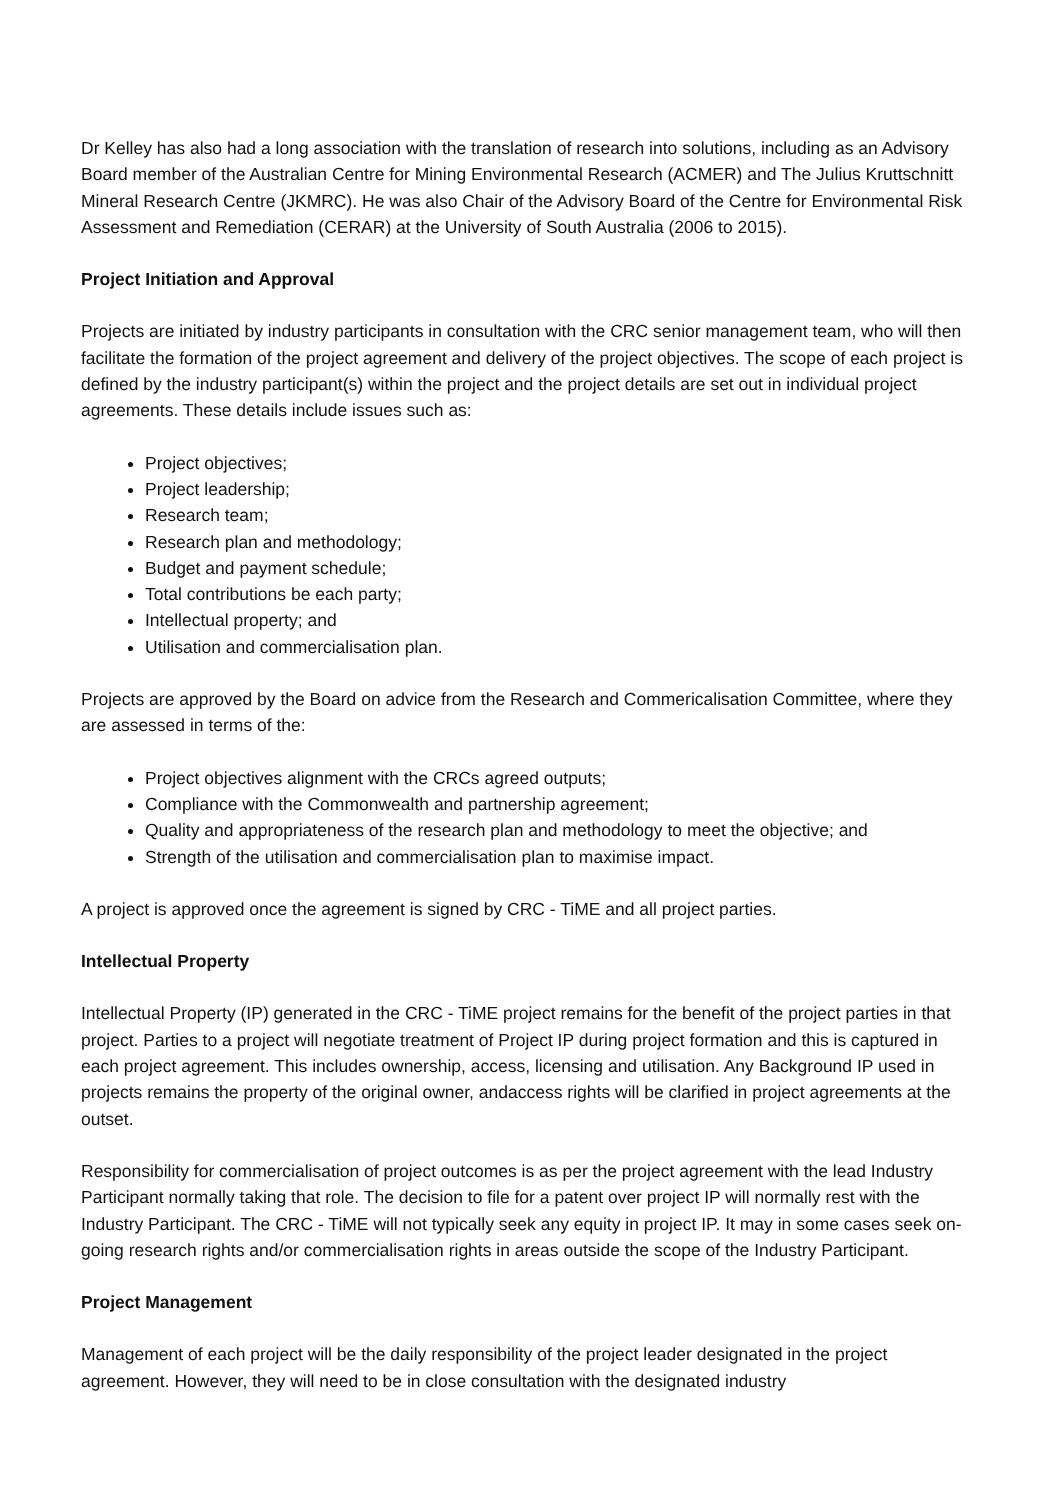Dr Kelley has also had a long association with the translation of research into solutions, including as an Advisory Board member of the Australian Centre for Mining Environmental Research (ACMER) and The Julius Kruttschnitt Mineral Research Centre (JKMRC). He was also Chair of the Advisory Board of the Centre for Environmental Risk Assessment and Remediation (CERAR) at the University of South Australia (2006 to 2015).
Project Initiation and Approval
Projects are initiated by industry participants in consultation with the CRC senior management team, who will then facilitate the formation of the project agreement and delivery of the project objectives. The scope of each project is defined by the industry participant(s) within the project and the project details are set out in individual project agreements. These details include issues such as:
Project objectives;
Project leadership;
Research team;
Research plan and methodology;
Budget and payment schedule;
Total contributions be each party;
Intellectual property; and
Utilisation and commercialisation plan.
Projects are approved by the Board on advice from the Research and Commericalisation Committee, where they are assessed in terms of the:
Project objectives alignment with the CRCs agreed outputs;
Compliance with the Commonwealth and partnership agreement;
Quality and appropriateness of the research plan and methodology to meet the objective; and
Strength of the utilisation and commercialisation plan to maximise impact.
A project is approved once the agreement is signed by CRC - TiME and all project parties.
Intellectual Property
Intellectual Property (IP) generated in the CRC - TiME project remains for the benefit of the project parties in that project. Parties to a project will negotiate treatment of Project IP during project formation and this is captured in each project agreement. This includes ownership, access, licensing and utilisation. Any Background IP used in projects remains the property of the original owner, andaccess rights will be clarified in project agreements at the outset.
Responsibility for commercialisation of project outcomes is as per the project agreement with the lead Industry Participant normally taking that role. The decision to file for a patent over project IP will normally rest with the Industry Participant. The CRC - TiME will not typically seek any equity in project IP. It may in some cases seek on-going research rights and/or commercialisation rights in areas outside the scope of the Industry Participant.
Project Management
Management of each project will be the daily responsibility of the project leader designated in the project agreement. However, they will need to be in close consultation with the designated industry